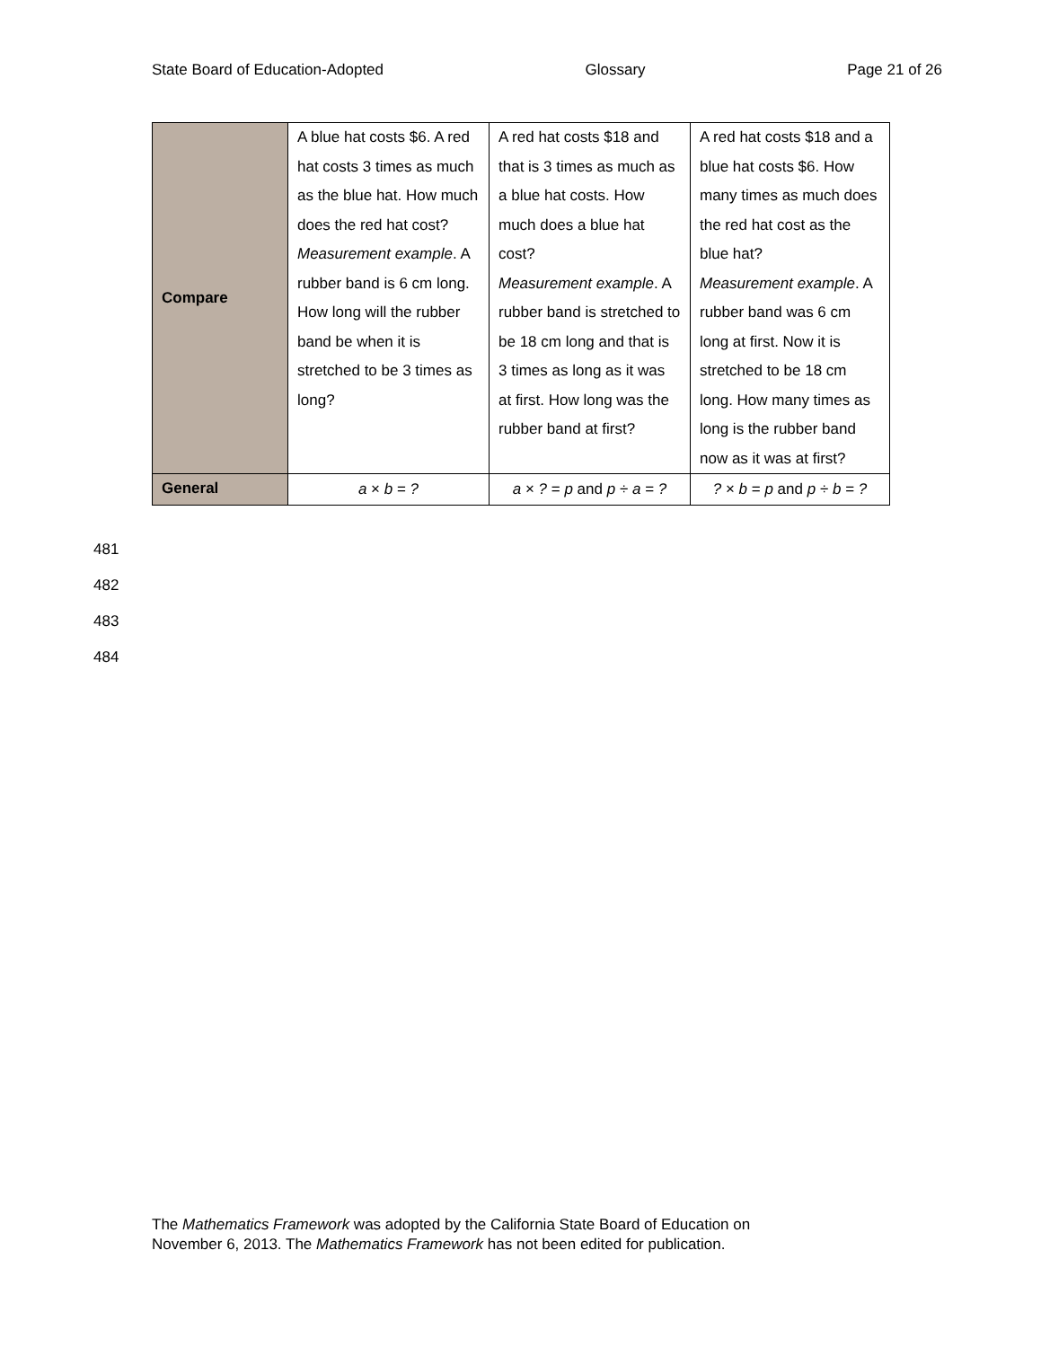State Board of Education-Adopted Glossary Page 21 of 26
| Compare | A blue hat costs $6. A red hat costs 3 times as much as the blue hat. How much does the red hat cost? Measurement example . A rubber band is 6 cm long. How long will the rubber band be when it is stretched to be 3 times as long? | A red hat costs $18 and that is 3 times as much as a blue hat costs. How much does a blue hat cost? Measurement example . A rubber band is stretched to be 18 cm long and that is 3 times as long as it was at first. How long was the rubber band at first? | A red hat costs $18 and a blue hat costs $6. How many times as much does the red hat cost as the blue hat? Measurement example . A rubber band was 6 cm long at first. Now it is stretched to be 18 cm long. How many times as long is the rubber band now as it was at first? |
| General | a × b = ? | a × ? = p and p ÷ a = ? | ? × b = p and p ÷ b = ? |
481
482
483
484
The Mathematics Framework was adopted by the California State Board of Education on
November 6, 2013. The Mathematics Framework has not been edited for publication.